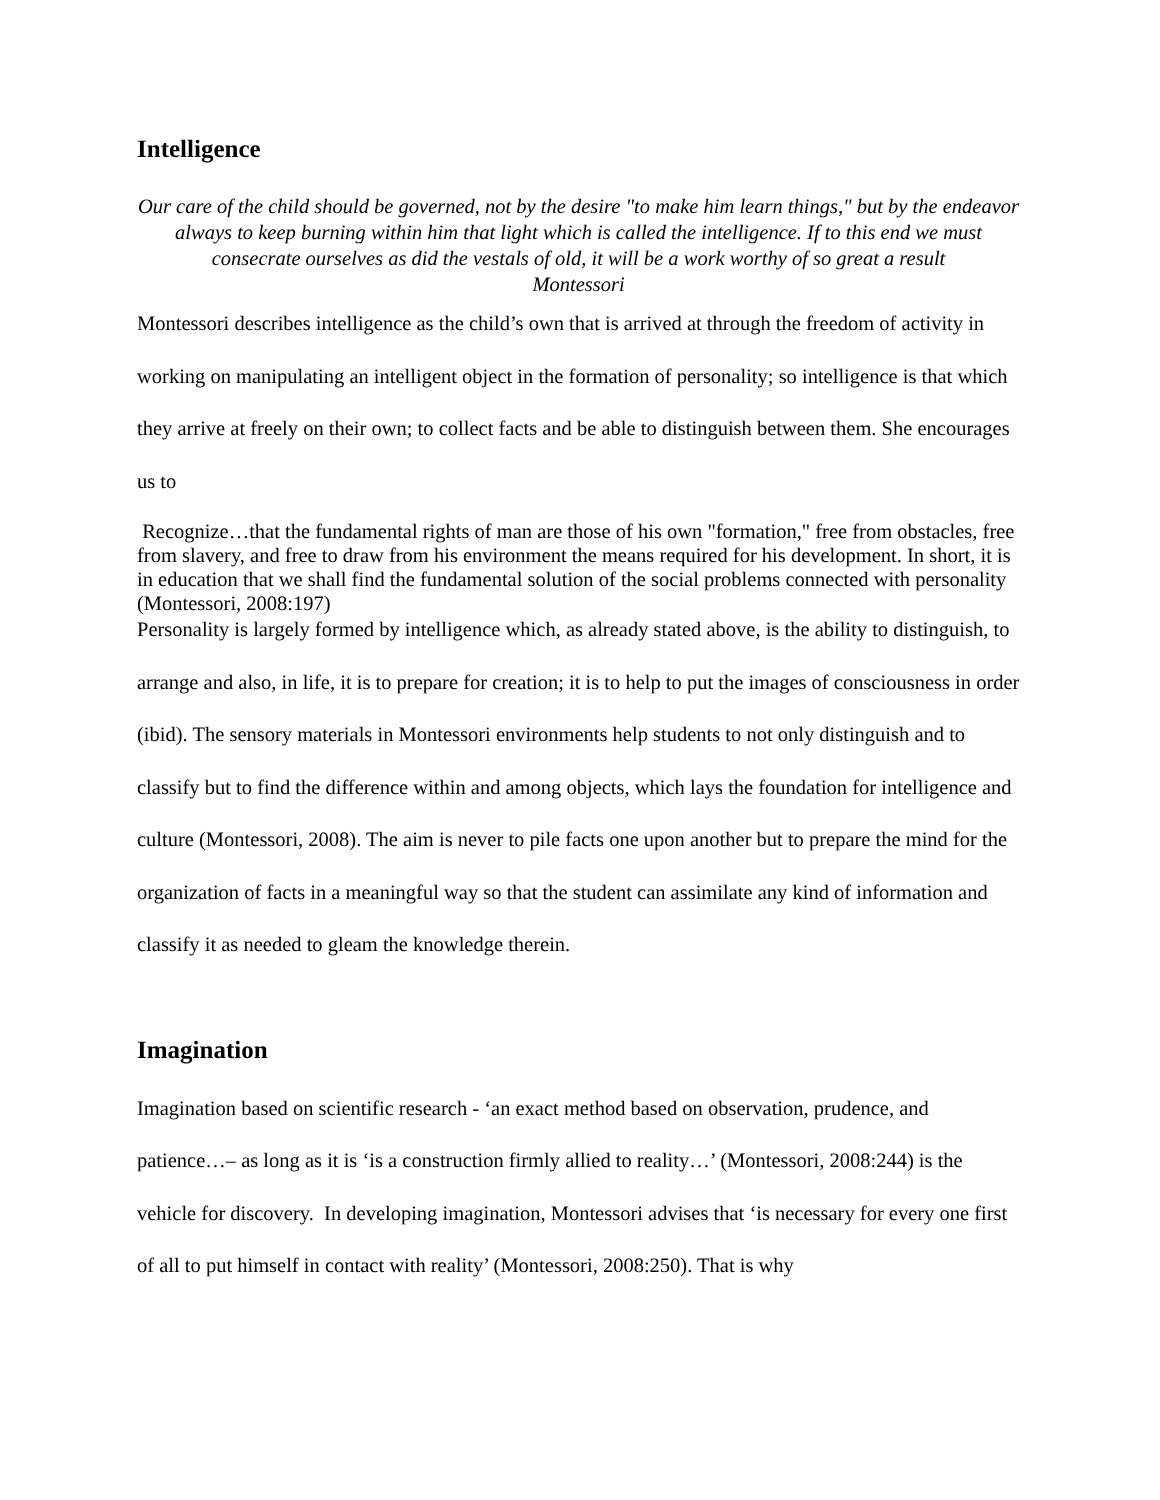Intelligence
Our care of the child should be governed, not by the desire "to make him learn things," but by the endeavor always to keep burning within him that light which is called the intelligence. If to this end we must consecrate ourselves as did the vestals of old, it will be a work worthy of so great a result
Montessori
Montessori describes intelligence as the child’s own that is arrived at through the freedom of activity in working on manipulating an intelligent object in the formation of personality; so intelligence is that which they arrive at freely on their own; to collect facts and be able to distinguish between them. She encourages us to
Recognize…that the fundamental rights of man are those of his own "formation," free from obstacles, free from slavery, and free to draw from his environment the means required for his development. In short, it is in education that we shall find the fundamental solution of the social problems connected with personality (Montessori, 2008:197)
Personality is largely formed by intelligence which, as already stated above, is the ability to distinguish, to arrange and also, in life, it is to prepare for creation; it is to help to put the images of consciousness in order (ibid). The sensory materials in Montessori environments help students to not only distinguish and to classify but to find the difference within and among objects, which lays the foundation for intelligence and culture (Montessori, 2008). The aim is never to pile facts one upon another but to prepare the mind for the organization of facts in a meaningful way so that the student can assimilate any kind of information and classify it as needed to gleam the knowledge therein.
Imagination
Imagination based on scientific research - ‘an exact method based on observation, prudence, and patience…– as long as it is ‘is a construction firmly allied to reality…’ (Montessori, 2008:244) is the vehicle for discovery. In developing imagination, Montessori advises that ‘is necessary for every one first of all to put himself in contact with reality’ (Montessori, 2008:250). That is why